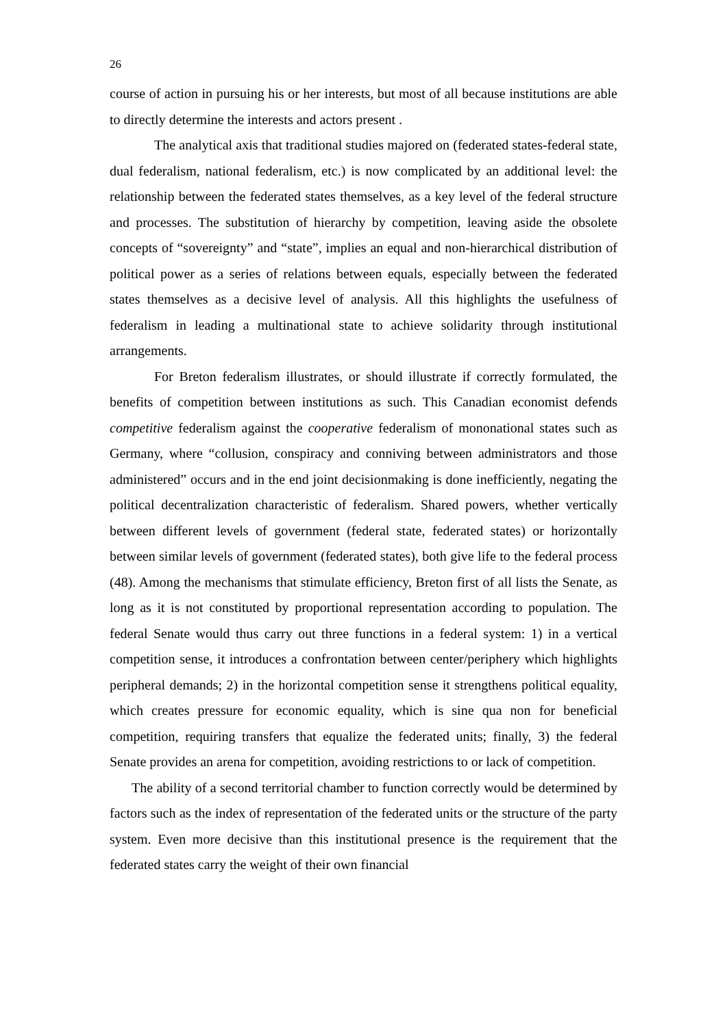26
course of action in pursuing his or her interests, but most of all because institutions are able to directly determine the interests and actors present .
The analytical axis that traditional studies majored on (federated states-federal state, dual federalism, national federalism, etc.) is now complicated by an additional level: the relationship between the federated states themselves, as a key level of the federal structure and processes. The substitution of hierarchy by competition, leaving aside the obsolete concepts of “sovereignty” and “state”, implies an equal and non-hierarchical distribution of political power as a series of relations between equals, especially between the federated states themselves as a decisive level of analysis. All this highlights the usefulness of federalism in leading a multinational state to achieve solidarity through institutional arrangements.
For Breton federalism illustrates, or should illustrate if correctly formulated, the benefits of competition between institutions as such. This Canadian economist defends competitive federalism against the cooperative federalism of mononational states such as Germany, where “collusion, conspiracy and conniving between administrators and those administered” occurs and in the end joint decisionmaking is done inefficiently, negating the political decentralization characteristic of federalism. Shared powers, whether vertically between different levels of government (federal state, federated states) or horizontally between similar levels of government (federated states), both give life to the federal process (48). Among the mechanisms that stimulate efficiency, Breton first of all lists the Senate, as long as it is not constituted by proportional representation according to population. The federal Senate would thus carry out three functions in a federal system: 1) in a vertical competition sense, it introduces a confrontation between center/periphery which highlights peripheral demands; 2) in the horizontal competition sense it strengthens political equality, which creates pressure for economic equality, which is sine qua non for beneficial competition, requiring transfers that equalize the federated units; finally, 3) the federal Senate provides an arena for competition, avoiding restrictions to or lack of competition.
The ability of a second territorial chamber to function correctly would be determined by factors such as the index of representation of the federated units or the structure of the party system. Even more decisive than this institutional presence is the requirement that the federated states carry the weight of their own financial